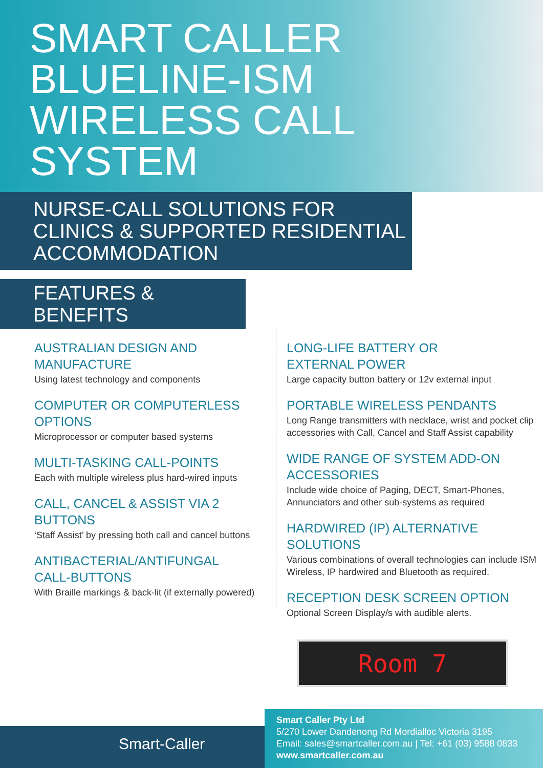SMART CALLER
BLUELINE-ISM
WIRELESS CALL
SYSTEM
NURSE-CALL SOLUTIONS FOR
CLINICS & SUPPORTED RESIDENTIAL
ACCOMMODATION
FEATURES & BENEFITS
AUSTRALIAN DESIGN AND
MANUFACTURE
Using latest technology and components
COMPUTER OR COMPUTERLESS
OPTIONS
Microprocessor or computer based systems
MULTI-TASKING CALL-POINTS
Each with multiple wireless plus hard-wired inputs
CALL, CANCEL & ASSIST VIA 2 BUTTONS
‘Staff Assist’ by pressing both call and cancel buttons
ANTIBACTERIAL/ANTIFUNGAL
CALL-BUTTONS
With Braille markings & back-lit (if externally powered)
LONG-LIFE BATTERY OR
EXTERNAL POWER
Large capacity button battery or 12v external input
PORTABLE WIRELESS PENDANTS
Long Range transmitters with necklace, wrist and pocket clip accessories with Call, Cancel and Staff Assist capability
WIDE RANGE OF SYSTEM ADD-ON
ACCESSORIES
Include wide choice of Paging, DECT, Smart-Phones, Annunciators and other sub-systems as required
HARDWIRED (IP) ALTERNATIVE
SOLUTIONS
Various combinations of overall technologies can include ISM Wireless, IP hardwired and Bluetooth as required.
RECEPTION DESK SCREEN OPTION
Optional Screen Display/s with audible alerts.
Room 7
Smart-Caller
Smart Caller Pty Ltd
5/270 Lower Dandenong Rd Mordialloc Victoria 3195
Email: sales@smartcaller.com.au | Tel: +61 (03) 9588 0833
www.smartcaller.com.au